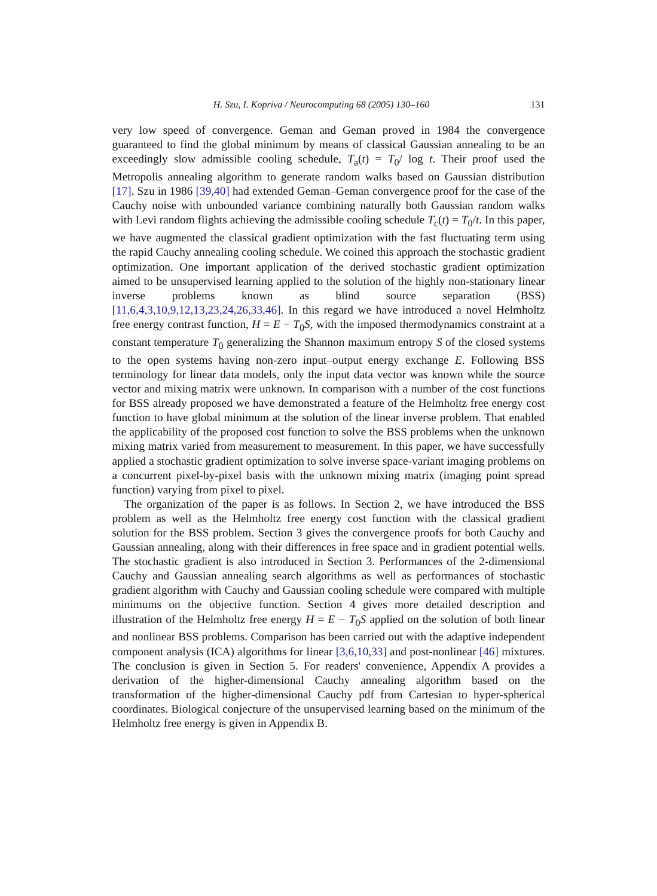H. Szu, I. Kopriva / Neurocomputing 68 (2005) 130–160 131
very low speed of convergence. Geman and Geman proved in 1984 the convergence guaranteed to find the global minimum by means of classical Gaussian annealing to be an exceedingly slow admissible cooling schedule, T<sub>a</sub>(t) = T<sub>0</sub>/ log t. Their proof used the Metropolis annealing algorithm to generate random walks based on Gaussian distribution [17]. Szu in 1986 [39,40] had extended Geman–Geman convergence proof for the case of the Cauchy noise with unbounded variance combining naturally both Gaussian random walks with Levi random flights achieving the admissible cooling schedule T<sub>c</sub>(t) = T<sub>0</sub>/t. In this paper, we have augmented the classical gradient optimization with the fast fluctuating term using the rapid Cauchy annealing cooling schedule. We coined this approach the stochastic gradient optimization. One important application of the derived stochastic gradient optimization aimed to be unsupervised learning applied to the solution of the highly non-stationary linear inverse problems known as blind source separation (BSS) [11,6,4,3,10,9,12,13,23,24,26,33,46]. In this regard we have introduced a novel Helmholtz free energy contrast function, H = E − T<sub>0</sub>S, with the imposed thermodynamics constraint at a constant temperature T<sub>0</sub> generalizing the Shannon maximum entropy S of the closed systems to the open systems having non-zero input–output energy exchange E. Following BSS terminology for linear data models, only the input data vector was known while the source vector and mixing matrix were unknown. In comparison with a number of the cost functions for BSS already proposed we have demonstrated a feature of the Helmholtz free energy cost function to have global minimum at the solution of the linear inverse problem. That enabled the applicability of the proposed cost function to solve the BSS problems when the unknown mixing matrix varied from measurement to measurement. In this paper, we have successfully applied a stochastic gradient optimization to solve inverse space-variant imaging problems on a concurrent pixel-by-pixel basis with the unknown mixing matrix (imaging point spread function) varying from pixel to pixel.
The organization of the paper is as follows. In Section 2, we have introduced the BSS problem as well as the Helmholtz free energy cost function with the classical gradient solution for the BSS problem. Section 3 gives the convergence proofs for both Cauchy and Gaussian annealing, along with their differences in free space and in gradient potential wells. The stochastic gradient is also introduced in Section 3. Performances of the 2-dimensional Cauchy and Gaussian annealing search algorithms as well as performances of stochastic gradient algorithm with Cauchy and Gaussian cooling schedule were compared with multiple minimums on the objective function. Section 4 gives more detailed description and illustration of the Helmholtz free energy H = E − T<sub>0</sub>S applied on the solution of both linear and nonlinear BSS problems. Comparison has been carried out with the adaptive independent component analysis (ICA) algorithms for linear [3,6,10,33] and post-nonlinear [46] mixtures. The conclusion is given in Section 5. For readers' convenience, Appendix A provides a derivation of the higher-dimensional Cauchy annealing algorithm based on the transformation of the higher-dimensional Cauchy pdf from Cartesian to hyper-spherical coordinates. Biological conjecture of the unsupervised learning based on the minimum of the Helmholtz free energy is given in Appendix B.